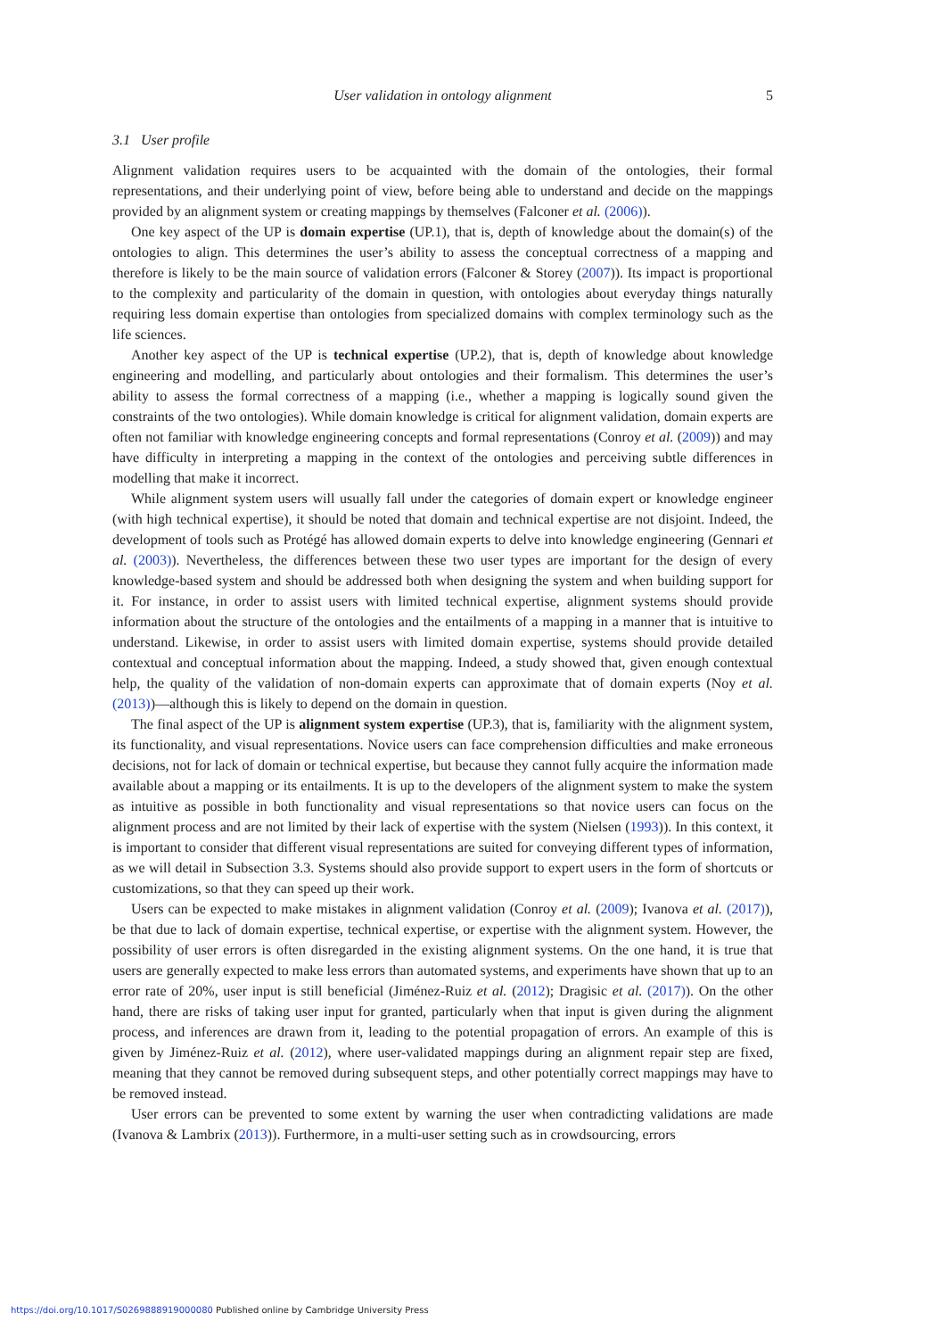User validation in ontology alignment 5
3.1 User profile
Alignment validation requires users to be acquainted with the domain of the ontologies, their formal representations, and their underlying point of view, before being able to understand and decide on the mappings provided by an alignment system or creating mappings by themselves (Falconer et al. (2006)).
One key aspect of the UP is domain expertise (UP.1), that is, depth of knowledge about the domain(s) of the ontologies to align. This determines the user’s ability to assess the conceptual correctness of a mapping and therefore is likely to be the main source of validation errors (Falconer & Storey (2007)). Its impact is proportional to the complexity and particularity of the domain in question, with ontologies about everyday things naturally requiring less domain expertise than ontologies from specialized domains with complex terminology such as the life sciences.
Another key aspect of the UP is technical expertise (UP.2), that is, depth of knowledge about knowledge engineering and modelling, and particularly about ontologies and their formalism. This determines the user’s ability to assess the formal correctness of a mapping (i.e., whether a mapping is logically sound given the constraints of the two ontologies). While domain knowledge is critical for alignment validation, domain experts are often not familiar with knowledge engineering concepts and formal representations (Conroy et al. (2009)) and may have difficulty in interpreting a mapping in the context of the ontologies and perceiving subtle differences in modelling that make it incorrect.
While alignment system users will usually fall under the categories of domain expert or knowledge engineer (with high technical expertise), it should be noted that domain and technical expertise are not disjoint. Indeed, the development of tools such as Protégé has allowed domain experts to delve into knowledge engineering (Gennari et al. (2003)). Nevertheless, the differences between these two user types are important for the design of every knowledge-based system and should be addressed both when designing the system and when building support for it. For instance, in order to assist users with limited technical expertise, alignment systems should provide information about the structure of the ontologies and the entailments of a mapping in a manner that is intuitive to understand. Likewise, in order to assist users with limited domain expertise, systems should provide detailed contextual and conceptual information about the mapping. Indeed, a study showed that, given enough contextual help, the quality of the validation of non-domain experts can approximate that of domain experts (Noy et al. (2013))—although this is likely to depend on the domain in question.
The final aspect of the UP is alignment system expertise (UP.3), that is, familiarity with the alignment system, its functionality, and visual representations. Novice users can face comprehension difficulties and make erroneous decisions, not for lack of domain or technical expertise, but because they cannot fully acquire the information made available about a mapping or its entailments. It is up to the developers of the alignment system to make the system as intuitive as possible in both functionality and visual representations so that novice users can focus on the alignment process and are not limited by their lack of expertise with the system (Nielsen (1993)). In this context, it is important to consider that different visual representations are suited for conveying different types of information, as we will detail in Subsection 3.3. Systems should also provide support to expert users in the form of shortcuts or customizations, so that they can speed up their work.
Users can be expected to make mistakes in alignment validation (Conroy et al. (2009); Ivanova et al. (2017)), be that due to lack of domain expertise, technical expertise, or expertise with the alignment system. However, the possibility of user errors is often disregarded in the existing alignment systems. On the one hand, it is true that users are generally expected to make less errors than automated systems, and experiments have shown that up to an error rate of 20%, user input is still beneficial (Jiménez-Ruiz et al. (2012); Dragisic et al. (2017)). On the other hand, there are risks of taking user input for granted, particularly when that input is given during the alignment process, and inferences are drawn from it, leading to the potential propagation of errors. An example of this is given by Jiménez-Ruiz et al. (2012), where user-validated mappings during an alignment repair step are fixed, meaning that they cannot be removed during subsequent steps, and other potentially correct mappings may have to be removed instead.
User errors can be prevented to some extent by warning the user when contradicting validations are made (Ivanova & Lambrix (2013)). Furthermore, in a multi-user setting such as in crowdsourcing, errors
https://doi.org/10.1017/S0269888919000080 Published online by Cambridge University Press